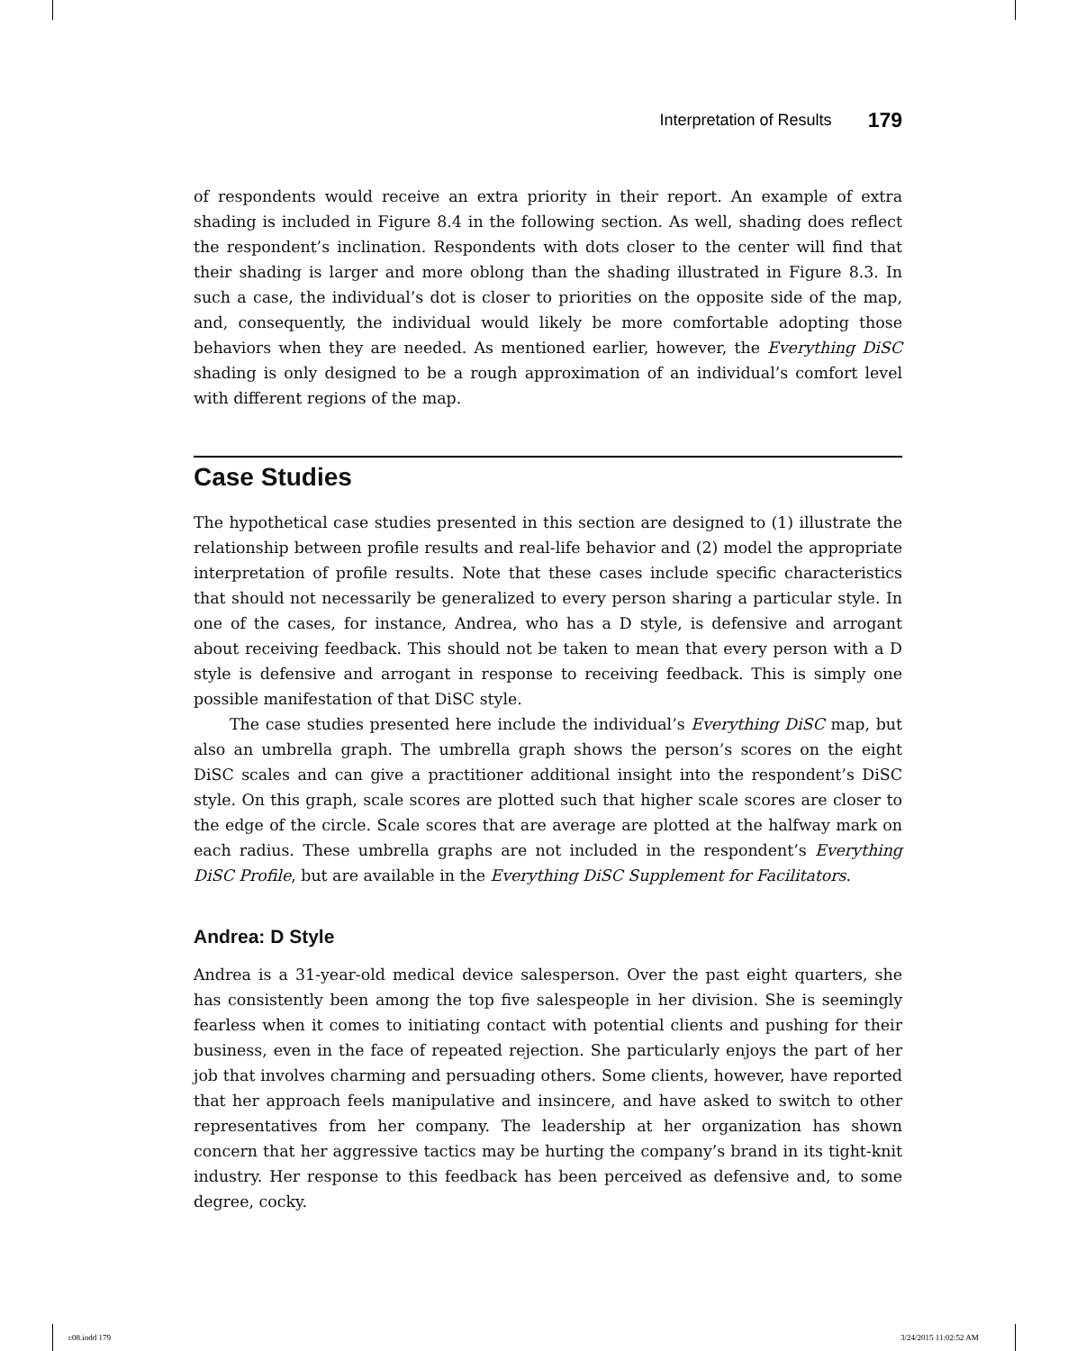Interpretation of Results 179
of respondents would receive an extra priority in their report. An example of extra shading is included in Figure 8.4 in the following section. As well, shading does reflect the respondent’s inclination. Respondents with dots closer to the center will find that their shading is larger and more oblong than the shading illustrated in Figure 8.3. In such a case, the individual’s dot is closer to priorities on the opposite side of the map, and, consequently, the individual would likely be more comfortable adopting those behaviors when they are needed. As mentioned earlier, however, the Everything DiSC shading is only designed to be a rough approximation of an individual’s comfort level with different regions of the map.
Case Studies
The hypothetical case studies presented in this section are designed to (1) illustrate the relationship between profile results and real-life behavior and (2) model the appropriate interpretation of profile results. Note that these cases include specific characteristics that should not necessarily be generalized to every person sharing a particular style. In one of the cases, for instance, Andrea, who has a D style, is defensive and arrogant about receiving feedback. This should not be taken to mean that every person with a D style is defensive and arrogant in response to receiving feedback. This is simply one possible manifestation of that DiSC style.
The case studies presented here include the individual’s Everything DiSC map, but also an umbrella graph. The umbrella graph shows the person’s scores on the eight DiSC scales and can give a practitioner additional insight into the respondent’s DiSC style. On this graph, scale scores are plotted such that higher scale scores are closer to the edge of the circle. Scale scores that are average are plotted at the halfway mark on each radius. These umbrella graphs are not included in the respondent’s Everything DiSC Profile, but are available in the Everything DiSC Supplement for Facilitators.
Andrea: D Style
Andrea is a 31-year-old medical device salesperson. Over the past eight quarters, she has consistently been among the top five salespeople in her division. She is seemingly fearless when it comes to initiating contact with potential clients and pushing for their business, even in the face of repeated rejection. She particularly enjoys the part of her job that involves charming and persuading others. Some clients, however, have reported that her approach feels manipulative and insincere, and have asked to switch to other representatives from her company. The leadership at her organization has shown concern that her aggressive tactics may be hurting the company’s brand in its tight-knit industry. Her response to this feedback has been perceived as defensive and, to some degree, cocky.
c08.indd 179 3/24/2015 11:02:52 AM